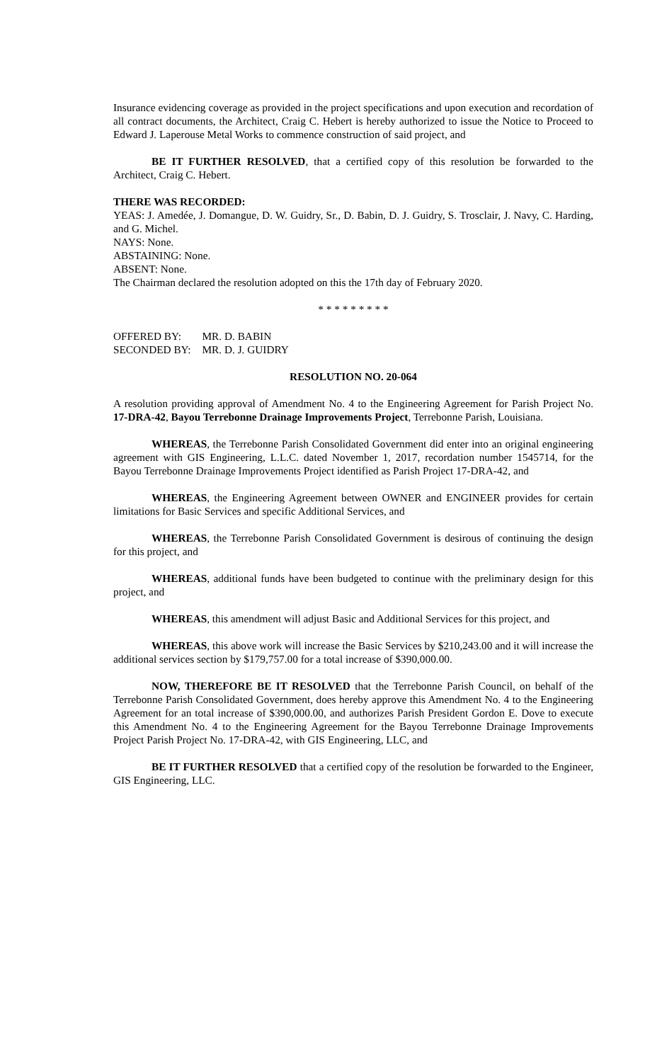Insurance evidencing coverage as provided in the project specifications and upon execution and recordation of all contract documents, the Architect, Craig C. Hebert is hereby authorized to issue the Notice to Proceed to Edward J. Laperouse Metal Works to commence construction of said project, and
BE IT FURTHER RESOLVED, that a certified copy of this resolution be forwarded to the Architect, Craig C. Hebert.
THERE WAS RECORDED:
YEAS: J. Amedée, J. Domangue, D. W. Guidry, Sr., D. Babin, D. J. Guidry, S. Trosclair, J. Navy, C. Harding, and G. Michel.
NAYS: None.
ABSTAINING: None.
ABSENT: None.
The Chairman declared the resolution adopted on this the 17th day of February 2020.
* * * * * * * * *
| OFFERED BY: | MR. D. BABIN |
| SECONDED BY: | MR. D. J. GUIDRY |
RESOLUTION NO. 20-064
A resolution providing approval of Amendment No. 4 to the Engineering Agreement for Parish Project No. 17-DRA-42, Bayou Terrebonne Drainage Improvements Project, Terrebonne Parish, Louisiana.
WHEREAS, the Terrebonne Parish Consolidated Government did enter into an original engineering agreement with GIS Engineering, L.L.C. dated November 1, 2017, recordation number 1545714, for the Bayou Terrebonne Drainage Improvements Project identified as Parish Project 17-DRA-42, and
WHEREAS, the Engineering Agreement between OWNER and ENGINEER provides for certain limitations for Basic Services and specific Additional Services, and
WHEREAS, the Terrebonne Parish Consolidated Government is desirous of continuing the design for this project, and
WHEREAS, additional funds have been budgeted to continue with the preliminary design for this project, and
WHEREAS, this amendment will adjust Basic and Additional Services for this project, and
WHEREAS, this above work will increase the Basic Services by $210,243.00 and it will increase the additional services section by $179,757.00 for a total increase of $390,000.00.
NOW, THEREFORE BE IT RESOLVED that the Terrebonne Parish Council, on behalf of the Terrebonne Parish Consolidated Government, does hereby approve this Amendment No. 4 to the Engineering Agreement for an total increase of $390,000.00, and authorizes Parish President Gordon E. Dove to execute this Amendment No. 4 to the Engineering Agreement for the Bayou Terrebonne Drainage Improvements Project Parish Project No. 17-DRA-42, with GIS Engineering, LLC, and
BE IT FURTHER RESOLVED that a certified copy of the resolution be forwarded to the Engineer, GIS Engineering, LLC.